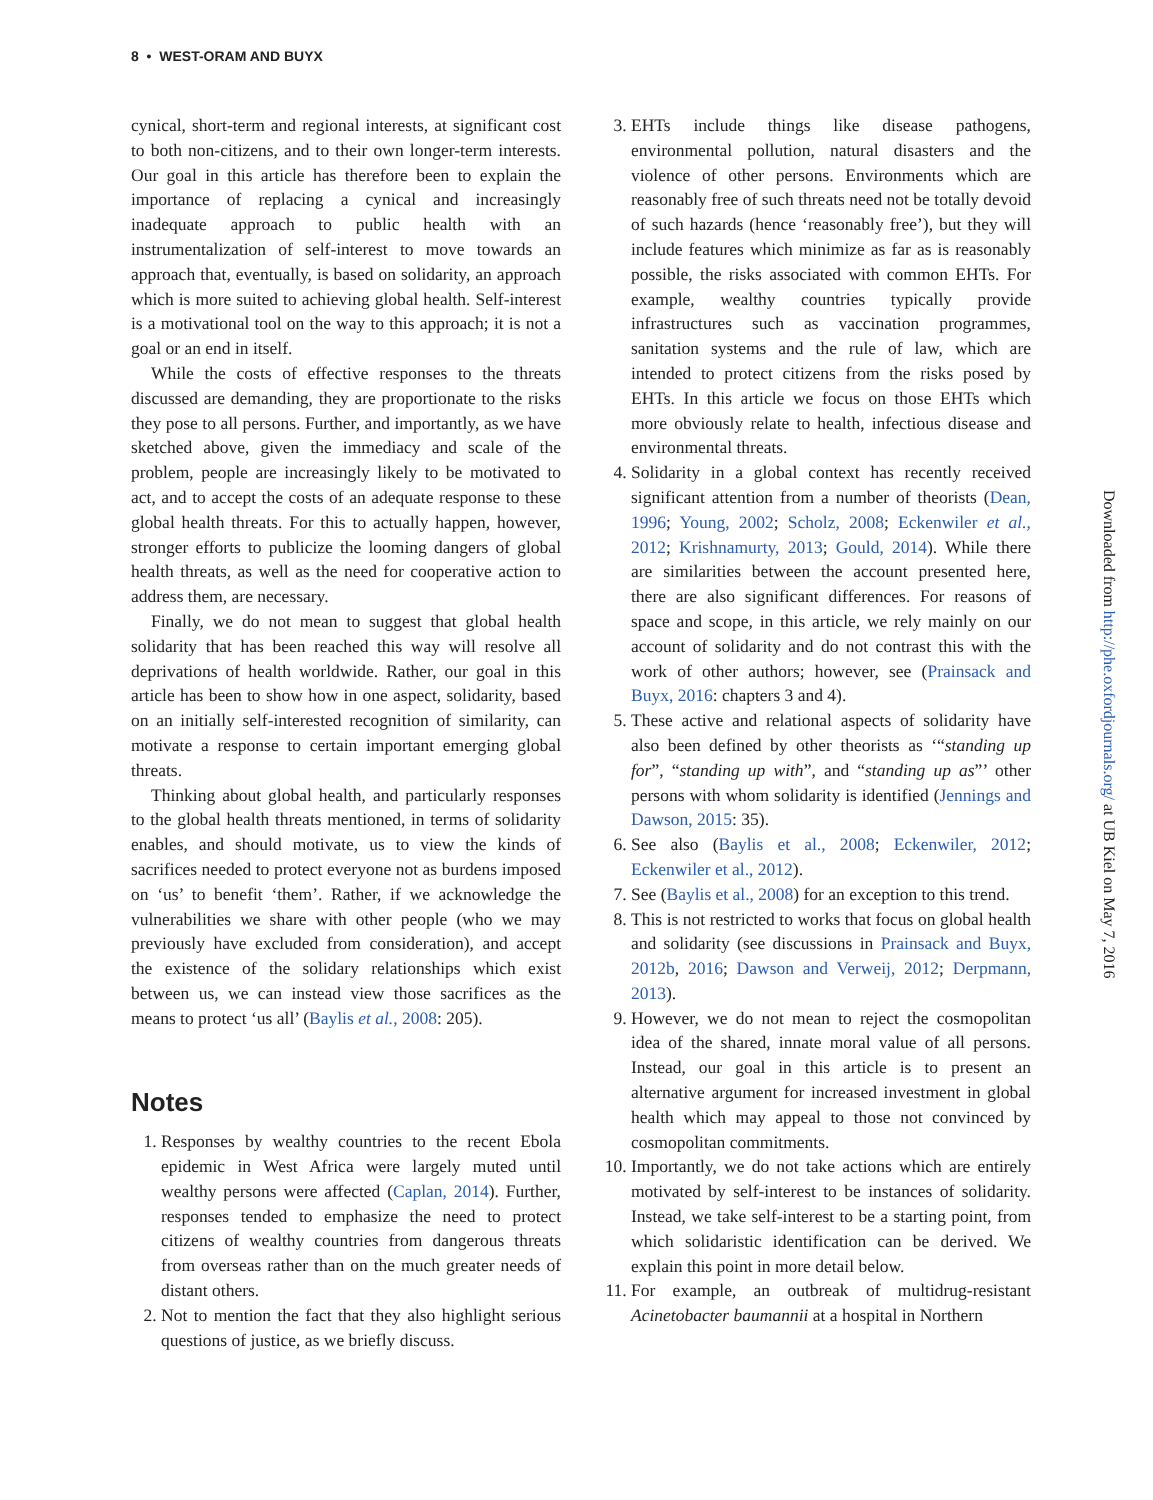8 • WEST-ORAM AND BUYX
cynical, short-term and regional interests, at significant cost to both non-citizens, and to their own longer-term interests. Our goal in this article has therefore been to explain the importance of replacing a cynical and increasingly inadequate approach to public health with an instrumentalization of self-interest to move towards an approach that, eventually, is based on solidarity, an approach which is more suited to achieving global health. Self-interest is a motivational tool on the way to this approach; it is not a goal or an end in itself.
While the costs of effective responses to the threats discussed are demanding, they are proportionate to the risks they pose to all persons. Further, and importantly, as we have sketched above, given the immediacy and scale of the problem, people are increasingly likely to be motivated to act, and to accept the costs of an adequate response to these global health threats. For this to actually happen, however, stronger efforts to publicize the looming dangers of global health threats, as well as the need for cooperative action to address them, are necessary.
Finally, we do not mean to suggest that global health solidarity that has been reached this way will resolve all deprivations of health worldwide. Rather, our goal in this article has been to show how in one aspect, solidarity, based on an initially self-interested recognition of similarity, can motivate a response to certain important emerging global threats.
Thinking about global health, and particularly responses to the global health threats mentioned, in terms of solidarity enables, and should motivate, us to view the kinds of sacrifices needed to protect everyone not as burdens imposed on ‘us’ to benefit ‘them’. Rather, if we acknowledge the vulnerabilities we share with other people (who we may previously have excluded from consideration), and accept the existence of the solidary relationships which exist between us, we can instead view those sacrifices as the means to protect ‘us all’ (Baylis et al., 2008: 205).
Notes
1. Responses by wealthy countries to the recent Ebola epidemic in West Africa were largely muted until wealthy persons were affected (Caplan, 2014). Further, responses tended to emphasize the need to protect citizens of wealthy countries from dangerous threats from overseas rather than on the much greater needs of distant others.
2. Not to mention the fact that they also highlight serious questions of justice, as we briefly discuss.
3. EHTs include things like disease pathogens, environmental pollution, natural disasters and the violence of other persons. Environments which are reasonably free of such threats need not be totally devoid of such hazards (hence ‘reasonably free’), but they will include features which minimize as far as is reasonably possible, the risks associated with common EHTs. For example, wealthy countries typically provide infrastructures such as vaccination programmes, sanitation systems and the rule of law, which are intended to protect citizens from the risks posed by EHTs. In this article we focus on those EHTs which more obviously relate to health, infectious disease and environmental threats.
4. Solidarity in a global context has recently received significant attention from a number of theorists (Dean, 1996; Young, 2002; Scholz, 2008; Eckenwiler et al., 2012; Krishnamurty, 2013; Gould, 2014). While there are similarities between the account presented here, there are also significant differences. For reasons of space and scope, in this article, we rely mainly on our account of solidarity and do not contrast this with the work of other authors; however, see (Prainsack and Buyx, 2016: chapters 3 and 4).
5. These active and relational aspects of solidarity have also been defined by other theorists as ‘“standing up for”, “standing up with”, and “standing up as”’ other persons with whom solidarity is identified (Jennings and Dawson, 2015: 35).
6. See also (Baylis et al., 2008; Eckenwiler, 2012; Eckenwiler et al., 2012).
7. See (Baylis et al., 2008) for an exception to this trend.
8. This is not restricted to works that focus on global health and solidarity (see discussions in Prainsack and Buyx, 2012b, 2016; Dawson and Verweij, 2012; Derpmann, 2013).
9. However, we do not mean to reject the cosmopolitan idea of the shared, innate moral value of all persons. Instead, our goal in this article is to present an alternative argument for increased investment in global health which may appeal to those not convinced by cosmopolitan commitments.
10. Importantly, we do not take actions which are entirely motivated by self-interest to be instances of solidarity. Instead, we take self-interest to be a starting point, from which solidaristic identification can be derived. We explain this point in more detail below.
11. For example, an outbreak of multidrug-resistant Acinetobacter baumannii at a hospital in Northern
Downloaded from http://phe.oxfordjournals.org/ at UB Kiel on May 7, 2016